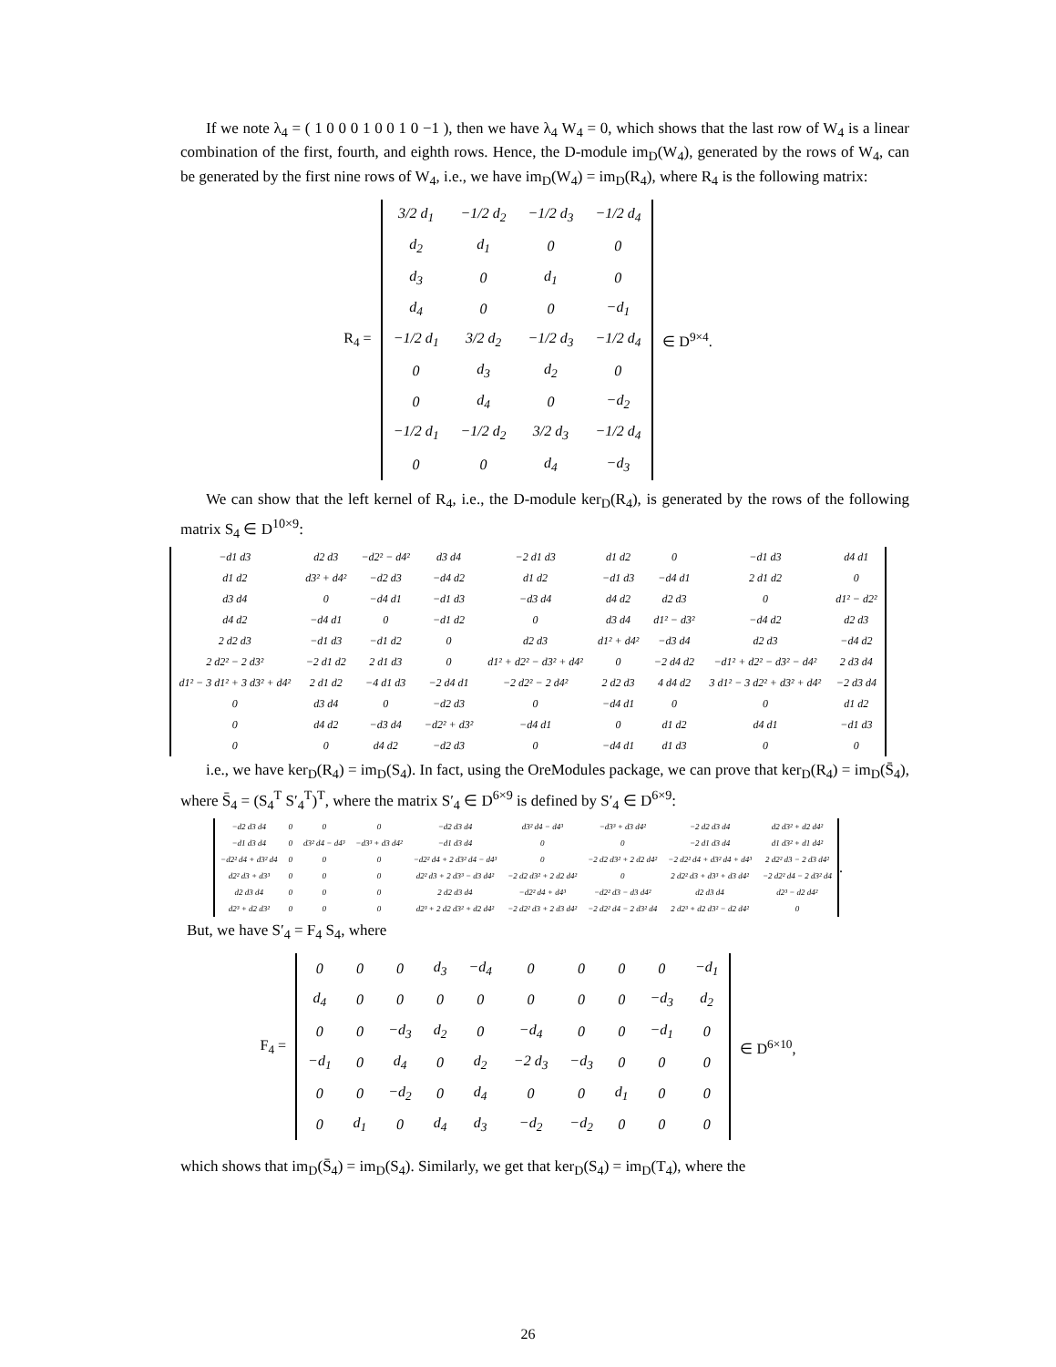If we note λ<sub>4</sub> = ( 1 0 0 0 1 0 0 1 0 −1 ), then we have λ<sub>4</sub> W<sub>4</sub> = 0, which shows that the last row of W<sub>4</sub> is a linear combination of the first, fourth, and eighth rows. Hence, the D-module im<sub>D</sub>(W<sub>4</sub>), generated by the rows of W<sub>4</sub>, can be generated by the first nine rows of W<sub>4</sub>, i.e., we have im<sub>D</sub>(W<sub>4</sub>) = im<sub>D</sub>(R<sub>4</sub>), where R<sub>4</sub> is the following matrix:
R<sub>4</sub> =
| 3/2 d<sub>1</sub> | −1/2 d<sub>2</sub> | −1/2 d<sub>3</sub> | −1/2 d<sub>4</sub> |
| d<sub>2</sub> | d<sub>1</sub> | 0 | 0 |
| d<sub>3</sub> | 0 | d<sub>1</sub> | 0 |
| d<sub>4</sub> | 0 | 0 | −d<sub>1</sub> |
| −1/2 d<sub>1</sub> | 3/2 d<sub>2</sub> | −1/2 d<sub>3</sub> | −1/2 d<sub>4</sub> |
| 0 | d<sub>3</sub> | d<sub>2</sub> | 0 |
| 0 | d<sub>4</sub> | 0 | −d<sub>2</sub> |
| −1/2 d<sub>1</sub> | −1/2 d<sub>2</sub> | 3/2 d<sub>3</sub> | −1/2 d<sub>4</sub> |
| 0 | 0 | d<sub>4</sub> | −d<sub>3</sub> |
∈ D<sup>9×4</sup>.
We can show that the left kernel of R<sub>4</sub>, i.e., the D-module ker<sub>D</sub>(R<sub>4</sub>), is generated by the rows of the following matrix S<sub>4</sub> ∈ D<sup>10×9</sup>:
| −d1 d3 | d2 d3 | −d2² − d4² | d3 d4 | −2 d1 d3 | d1 d2 | 0 | −d1 d3 | d4 d1 |
| d1 d2 | d3² + d4² | −d2 d3 | −d4 d2 | d1 d2 | −d1 d3 | −d4 d1 | 2 d1 d2 | 0 |
| d3 d4 | 0 | −d4 d1 | −d1 d3 | −d3 d4 | d4 d2 | d2 d3 | 0 | d1² − d2² |
| d4 d2 | −d4 d1 | 0 | −d1 d2 | 0 | d3 d4 | d1² − d3² | −d4 d2 | d2 d3 |
| 2 d2 d3 | −d1 d3 | −d1 d2 | 0 | d2 d3 | d1² + d4² | −d3 d4 | d2 d3 | −d4 d2 |
| 2 d2² − 2 d3² | −2 d1 d2 | 2 d1 d3 | 0 | d1² + d2² − d3² + d4² | 0 | −2 d4 d2 | −d1² + d2² − d3² − d4² | 2 d3 d4 |
| d1² − 3 d1² + 3 d3² + d4² | 2 d1 d2 | −4 d1 d3 | −2 d4 d1 | −2 d2² − 2 d4² | 2 d2 d3 | 4 d4 d2 | 3 d1² − 3 d2² + d3² + d4² | −2 d3 d4 |
| 0 | d3 d4 | 0 | −d2 d3 | 0 | −d4 d1 | 0 | 0 | d1 d2 |
| 0 | d4 d2 | −d3 d4 | −d2² + d3² | −d4 d1 | 0 | d1 d2 | d4 d1 | −d1 d3 |
| 0 | 0 | d4 d2 | −d2 d3 | 0 | −d4 d1 | d1 d3 | 0 | 0 |
i.e., we have ker<sub>D</sub>(R<sub>4</sub>) = im<sub>D</sub>(S<sub>4</sub>). In fact, using the OreModules package, we can prove that ker<sub>D</sub>(R<sub>4</sub>) = im<sub>D</sub>(S̄<sub>4</sub>), where S̄<sub>4</sub> = (S<sub>4</sub><sup>T</sup> S′<sub>4</sub><sup>T</sup>)<sup>T</sup>, where the matrix S′<sub>4</sub> ∈ D<sup>6×9</sup> is defined by S′<sub>4</sub> ∈ D<sup>6×9</sup>:
| −d2 d3 d4 | 0 | 0 | 0 | −d2 d3 d4 | d3² d4 − d4³ | −d3³ + d3 d4² | −2 d2 d3 d4 | d2 d3² + d2 d4² |
| −d1 d3 d4 | 0 | d3² d4 − d4³ | −d3³ + d3 d4² | −d1 d3 d4 | 0 | 0 | −2 d1 d3 d4 | d1 d3² + d1 d4² |
| −d2² d4 + d3² d4 | 0 | 0 | 0 | −d2² d4 + 2 d3² d4 − d4³ | 0 | −2 d2 d3² + 2 d2 d4² | −2 d2² d4 + d3² d4 + d4³ | 2 d2² d3 − 2 d3 d4² |
| d2² d3 + d3³ | 0 | 0 | 0 | d2² d3 + 2 d3³ − d3 d4² | −2 d2 d3² + 2 d2 d4² | 0 | 2 d2² d3 + d3³ + d3 d4² | −2 d2² d4 − 2 d3² d4 |
| d2 d3 d4 | 0 | 0 | 0 | 2 d2 d3 d4 | −d2² d4 + d4³ | −d2² d3 − d3 d4² | d2 d3 d4 | d2³ − d2 d4² |
| d2³ + d2 d3² | 0 | 0 | 0 | d2³ + 2 d2 d3² + d2 d4² | −2 d2² d3 + 2 d3 d4² | −2 d2² d4 − 2 d3² d4 | 2 d2³ + d2 d3² − d2 d4² | 0 |
.
But, we have S′<sub>4</sub> = F<sub>4</sub> S<sub>4</sub>, where
F<sub>4</sub> =
| 0 | 0 | 0 | d<sub>3</sub> | −d<sub>4</sub> | 0 | 0 | 0 | 0 | −d<sub>1</sub> |
| d<sub>4</sub> | 0 | 0 | 0 | 0 | 0 | 0 | 0 | −d<sub>3</sub> | d<sub>2</sub> |
| 0 | 0 | −d<sub>3</sub> | d<sub>2</sub> | 0 | −d<sub>4</sub> | 0 | 0 | −d<sub>1</sub> | 0 |
| −d<sub>1</sub> | 0 | d<sub>4</sub> | 0 | d<sub>2</sub> | −2 d<sub>3</sub> | −d<sub>3</sub> | 0 | 0 | 0 |
| 0 | 0 | −d<sub>2</sub> | 0 | d<sub>4</sub> | 0 | 0 | d<sub>1</sub> | 0 | 0 |
| 0 | d<sub>1</sub> | 0 | d<sub>4</sub> | d<sub>3</sub> | −d<sub>2</sub> | −d<sub>2</sub> | 0 | 0 | 0 |
∈ D<sup>6×10</sup>,
which shows that im<sub>D</sub>(S̄<sub>4</sub>) = im<sub>D</sub>(S<sub>4</sub>). Similarly, we get that ker<sub>D</sub>(S<sub>4</sub>) = im<sub>D</sub>(T<sub>4</sub>), where the
26